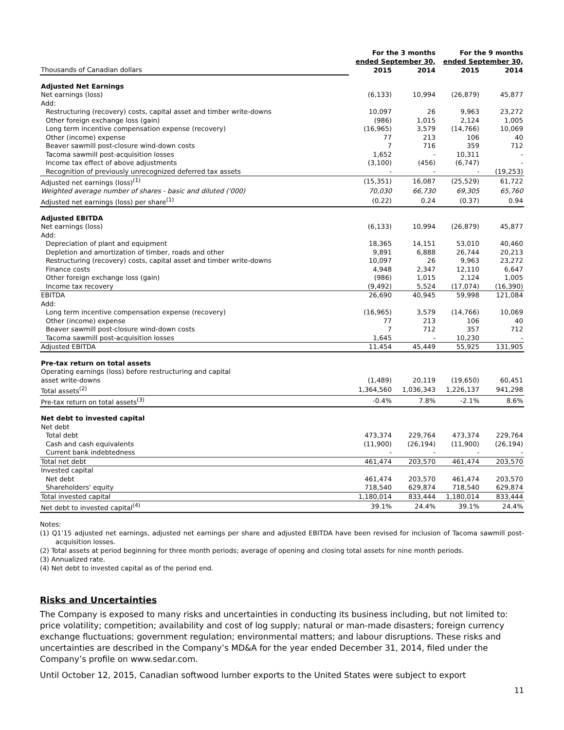| | For the 3 months ended September 30, | | For the 9 months ended September 30, | |
| --- | --- | --- | --- | --- |
| Thousands of Canadian dollars | 2015 | 2014 | 2015 | 2014 |
| Adjusted Net Earnings | | | | |
| Net earnings (loss) | (6,133) | 10,994 | (26,879) | 45,877 |
| Add: | | | | |
| Restructuring (recovery) costs, capital asset and timber write-downs | 10,097 | 26 | 9,963 | 23,272 |
| Other foreign exchange loss (gain) | (986) | 1,015 | 2,124 | 1,005 |
| Long term incentive compensation expense (recovery) | (16,965) | 3,579 | (14,766) | 10,069 |
| Other (income) expense | 77 | 213 | 106 | 40 |
| Beaver sawmill post-closure wind-down costs | 7 | 716 | 359 | 712 |
| Tacoma sawmill post-acquisition losses | 1,652 | - | 10,311 | - |
| Income tax effect of above adjustments | (3,100) | (456) | (6,747) | - |
| Recognition of previously unrecognized deferred tax assets | - | - | - | (19,253) |
| Adjusted net earnings (loss)<sup>(1)</sup> | (15,351) | 16,087 | (25,529) | 61,722 |
| Weighted average number of shares - basic and diluted ('000) | 70,030 | 66,730 | 69,305 | 65,760 |
| Adjusted net earnings (loss) per share<sup>(1)</sup> | (0.22) | 0.24 | (0.37) | 0.94 |
| Adjusted EBITDA | | | | |
| Net earnings (loss) | (6,133) | 10,994 | (26,879) | 45,877 |
| Add: | | | | |
| Depreciation of plant and equipment | 18,365 | 14,151 | 53,010 | 40,460 |
| Depletion and amortization of timber, roads and other | 9,891 | 6,888 | 26,744 | 20,213 |
| Restructuring (recovery) costs, capital asset and timber write-downs | 10,097 | 26 | 9,963 | 23,272 |
| Finance costs | 4,948 | 2,347 | 12,110 | 6,647 |
| Other foreign exchange loss (gain) | (986) | 1,015 | 2,124 | 1,005 |
| Income tax recovery | (9,492) | 5,524 | (17,074) | (16,390) |
| EBITDA | 26,690 | 40,945 | 59,998 | 121,084 |
| Add: | | | | |
| Long term incentive compensation expense (recovery) | (16,965) | 3,579 | (14,766) | 10,069 |
| Other (income) expense | 77 | 213 | 106 | 40 |
| Beaver sawmill post-closure wind-down costs | 7 | 712 | 357 | 712 |
| Tacoma sawmill post-acquisition losses | 1,645 | - | 10,230 | - |
| Adjusted EBITDA | 11,454 | 45,449 | 55,925 | 131,905 |
| Pre-tax return on total assets | | | | |
| Operating earnings (loss) before restructuring and capital asset write-downs | (1,489) | 20,119 | (19,650) | 60,451 |
| Total assets<sup>(2)</sup> | 1,364,560 | 1,036,343 | 1,226,137 | 941,298 |
| Pre-tax return on total assets<sup>(3)</sup> | -0.4% | 7.8% | -2.1% | 8.6% |
| Net debt to invested capital | | | | |
| Net debt | | | | |
| Total debt | 473,374 | 229,764 | 473,374 | 229,764 |
| Cash and cash equivalents | (11,900) | (26,194) | (11,900) | (26,194) |
| Current bank indebtedness | - | - | - | - |
| Total net debt | 461,474 | 203,570 | 461,474 | 203,570 |
| Invested capital | | | | |
| Net debt | 461,474 | 203,570 | 461,474 | 203,570 |
| Shareholders' equity | 718,540 | 629,874 | 718,540 | 629,874 |
| Total invested capital | 1,180,014 | 833,444 | 1,180,014 | 833,444 |
| Net debt to invested capital<sup>(4)</sup> | 39.1% | 24.4% | 39.1% | 24.4% |
Notes:
(1) Q1’15 adjusted net earnings, adjusted net earnings per share and adjusted EBITDA have been revised for inclusion of Tacoma sawmill post-acquisition losses.
(2) Total assets at period beginning for three month periods; average of opening and closing total assets for nine month periods.
(3) Annualized rate.
(4) Net debt to invested capital as of the period end.
Risks and Uncertainties
The Company is exposed to many risks and uncertainties in conducting its business including, but not limited to: price volatility; competition; availability and cost of log supply; natural or man-made disasters; foreign currency exchange fluctuations; government regulation; environmental matters; and labour disruptions. These risks and uncertainties are described in the Company’s MD&A for the year ended December 31, 2014, filed under the Company’s profile on www.sedar.com.
Until October 12, 2015, Canadian softwood lumber exports to the United States were subject to export
11